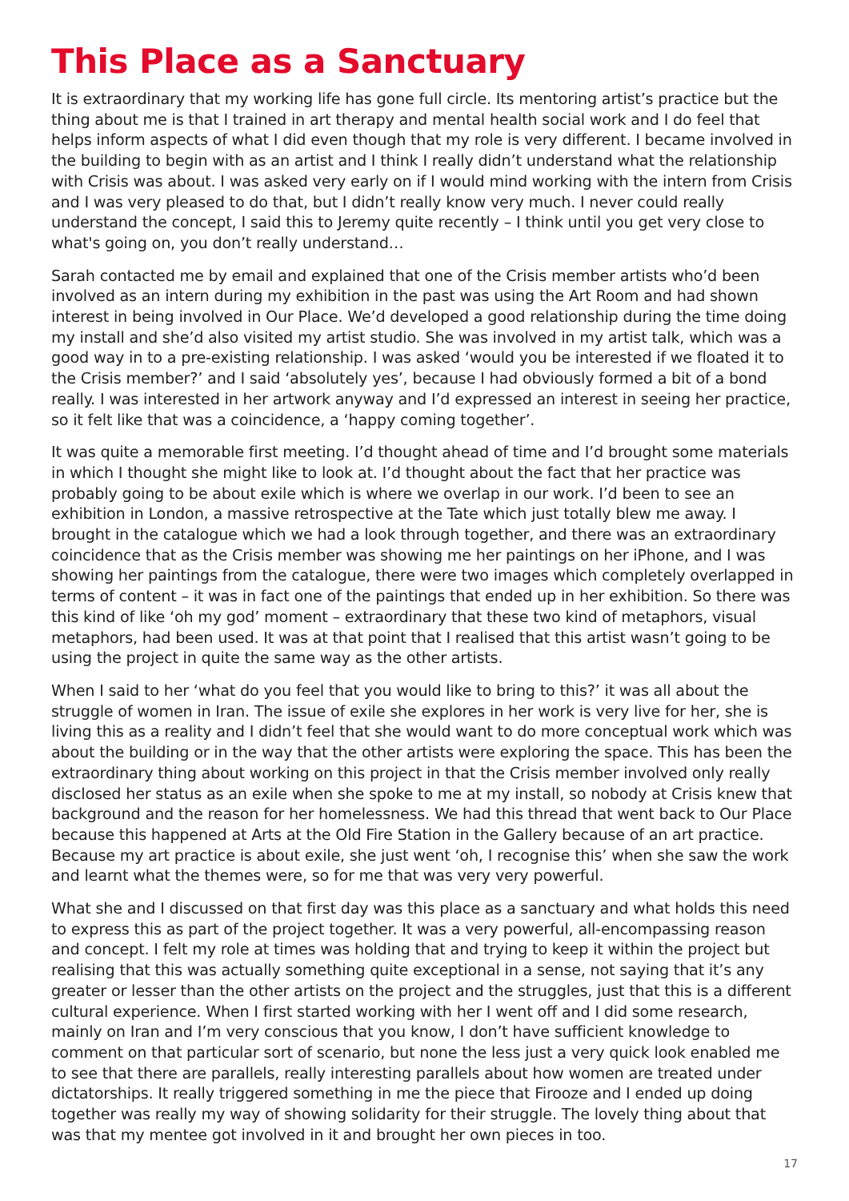This Place as a Sanctuary
It is extraordinary that my working life has gone full circle. Its mentoring artist’s practice but the thing about me is that I trained in art therapy and mental health social work and I do feel that helps inform aspects of what I did even though that my role is very different. I became involved in the building to begin with as an artist and I think I really didn’t understand what the relationship with Crisis was about. I was asked very early on if I would mind working with the intern from Crisis and I was very pleased to do that, but I didn’t really know very much. I never could really understand the concept, I said this to Jeremy quite recently – I think until you get very close to what's going on, you don’t really understand…
Sarah contacted me by email and explained that one of the Crisis member artists who’d been involved as an intern during my exhibition in the past was using the Art Room and had shown interest in being involved in Our Place. We’d developed a good relationship during the time doing my install and she’d also visited my artist studio. She was involved in my artist talk, which was a good way in to a pre-existing relationship. I was asked ‘would you be interested if we floated it to the Crisis member?’ and I said ‘absolutely yes’, because I had obviously formed a bit of a bond really. I was interested in her artwork anyway and I’d expressed an interest in seeing her practice, so it felt like that was a coincidence, a ‘happy coming together’.
It was quite a memorable first meeting. I’d thought ahead of time and I’d brought some materials in which I thought she might like to look at. I’d thought about the fact that her practice was probably going to be about exile which is where we overlap in our work. I’d been to see an exhibition in London, a massive retrospective at the Tate which just totally blew me away. I brought in the catalogue which we had a look through together, and there was an extraordinary coincidence that as the Crisis member was showing me her paintings on her iPhone, and I was showing her paintings from the catalogue, there were two images which completely overlapped in terms of content – it was in fact one of the paintings that ended up in her exhibition. So there was this kind of like ‘oh my god’ moment – extraordinary that these two kind of metaphors, visual metaphors, had been used. It was at that point that I realised that this artist wasn’t going to be using the project in quite the same way as the other artists.
When I said to her ‘what do you feel that you would like to bring to this?’ it was all about the struggle of women in Iran. The issue of exile she explores in her work is very live for her, she is living this as a reality and I didn’t feel that she would want to do more conceptual work which was about the building or in the way that the other artists were exploring the space. This has been the extraordinary thing about working on this project in that the Crisis member involved only really disclosed her status as an exile when she spoke to me at my install, so nobody at Crisis knew that background and the reason for her homelessness. We had this thread that went back to Our Place because this happened at Arts at the Old Fire Station in the Gallery because of an art practice. Because my art practice is about exile, she just went ‘oh, I recognise this’ when she saw the work and learnt what the themes were, so for me that was very very powerful.
What she and I discussed on that first day was this place as a sanctuary and what holds this need to express this as part of the project together. It was a very powerful, all-encompassing reason and concept. I felt my role at times was holding that and trying to keep it within the project but realising that this was actually something quite exceptional in a sense, not saying that it’s any greater or lesser than the other artists on the project and the struggles, just that this is a different cultural experience. When I first started working with her I went off and I did some research, mainly on Iran and I’m very conscious that you know, I don’t have sufficient knowledge to comment on that particular sort of scenario, but none the less just a very quick look enabled me to see that there are parallels, really interesting parallels about how women are treated under dictatorships. It really triggered something in me the piece that Firooze and I ended up doing together was really my way of showing solidarity for their struggle. The lovely thing about that was that my mentee got involved in it and brought her own pieces in too.
17